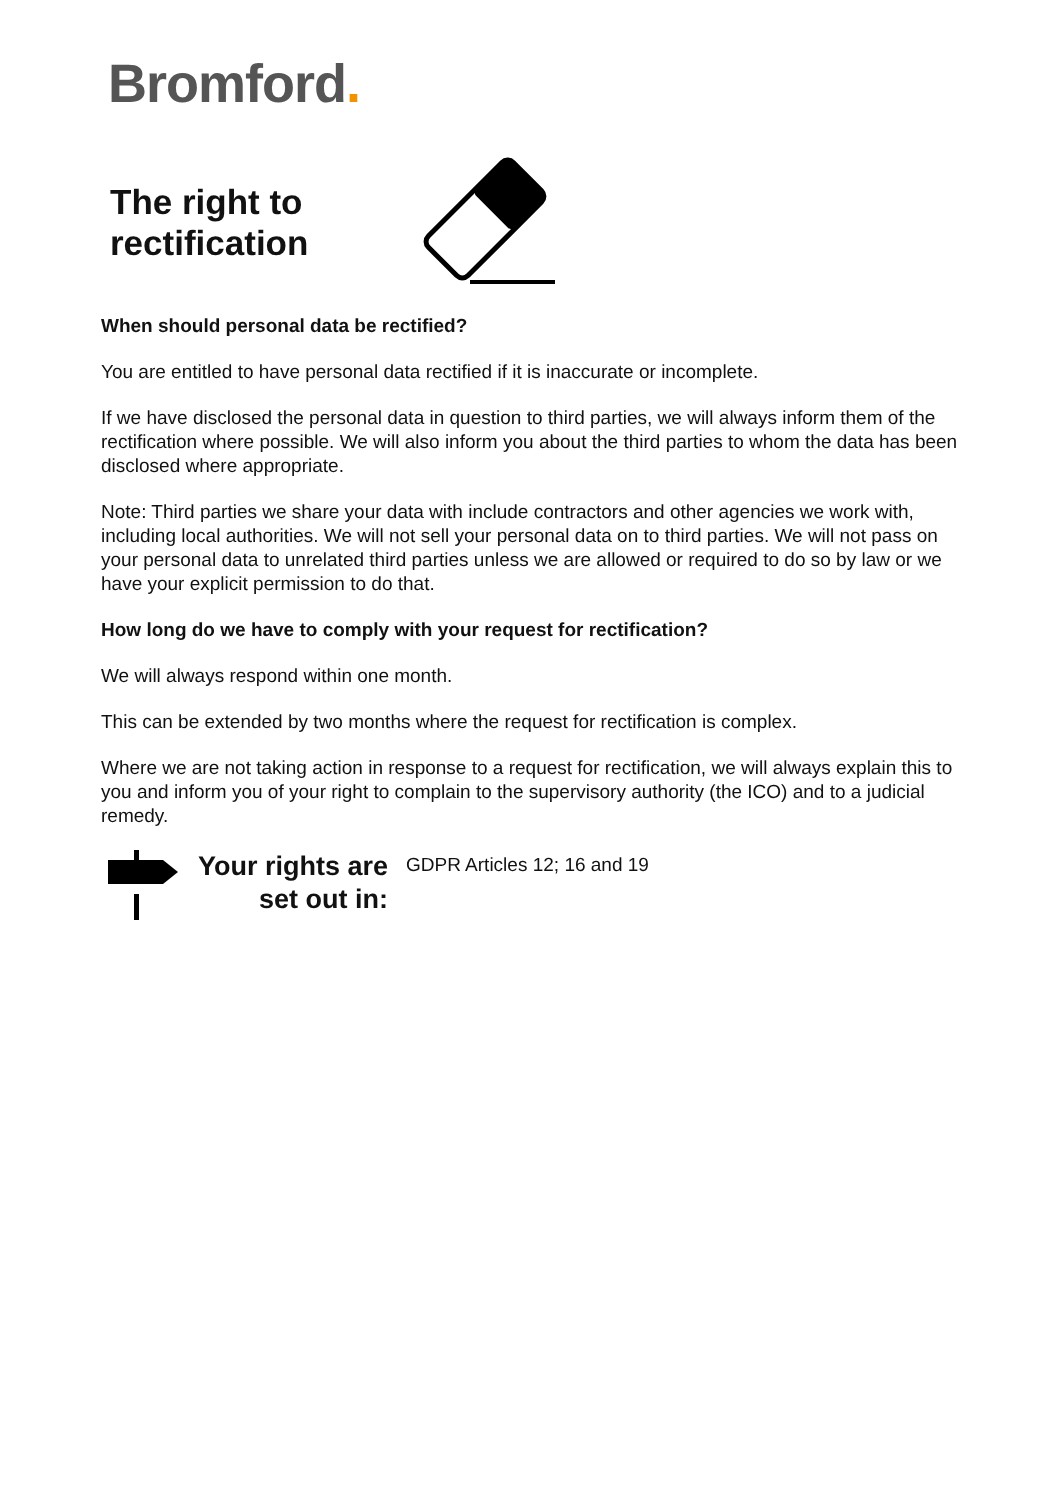Bromford.
The right to rectification
When should personal data be rectified?
You are entitled to have personal data rectified if it is inaccurate or incomplete.
If we have disclosed the personal data in question to third parties, we will always inform them of the rectification where possible. We will also inform you about the third parties to whom the data has been disclosed where appropriate.
Note: Third parties we share your data with include contractors and other agencies we work with, including local authorities. We will not sell your personal data on to third parties. We will not pass on your personal data to unrelated third parties unless we are allowed or required to do so by law or we have your explicit permission to do that.
How long do we have to comply with your request for rectification?
We will always respond within one month.
This can be extended by two months where the request for rectification is complex.
Where we are not taking action in response to a request for rectification, we will always explain this to you and inform you of your right to complain to the supervisory authority (the ICO) and to a judicial remedy.
Your rights are set out in:
GDPR Articles 12; 16 and 19